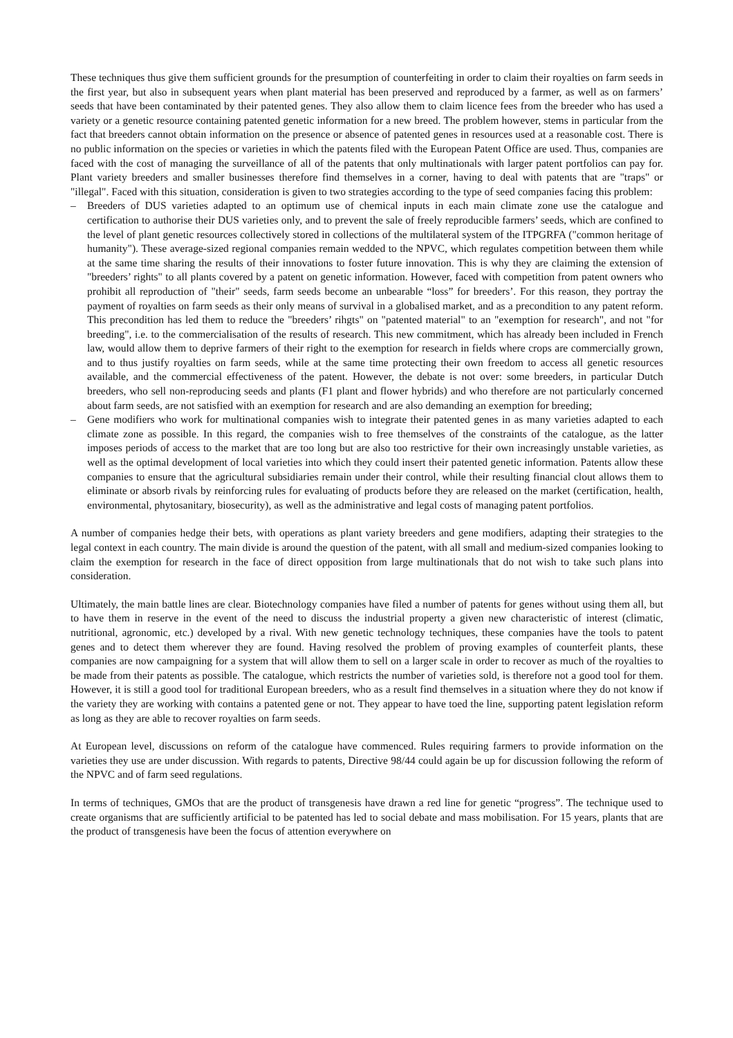These techniques thus give them sufficient grounds for the presumption of counterfeiting in order to claim their royalties on farm seeds in the first year, but also in subsequent years when plant material has been preserved and reproduced by a farmer, as well as on farmers’ seeds that have been contaminated by their patented genes. They also allow them to claim licence fees from the breeder who has used a variety or a genetic resource containing patented genetic information for a new breed. The problem however, stems in particular from the fact that breeders cannot obtain information on the presence or absence of patented genes in resources used at a reasonable cost. There is no public information on the species or varieties in which the patents filed with the European Patent Office are used. Thus, companies are faced with the cost of managing the surveillance of all of the patents that only multinationals with larger patent portfolios can pay for. Plant variety breeders and smaller businesses therefore find themselves in a corner, having to deal with patents that are "traps" or "illegal". Faced with this situation, consideration is given to two strategies according to the type of seed companies facing this problem:
– Breeders of DUS varieties adapted to an optimum use of chemical inputs in each main climate zone use the catalogue and certification to authorise their DUS varieties only, and to prevent the sale of freely reproducible farmers’ seeds, which are confined to the level of plant genetic resources collectively stored in collections of the multilateral system of the ITPGRFA ("common heritage of humanity"). These average-sized regional companies remain wedded to the NPVC, which regulates competition between them while at the same time sharing the results of their innovations to foster future innovation. This is why they are claiming the extension of "breeders’ rights" to all plants covered by a patent on genetic information. However, faced with competition from patent owners who prohibit all reproduction of "their" seeds, farm seeds become an unbearable “loss” for breeders’. For this reason, they portray the payment of royalties on farm seeds as their only means of survival in a globalised market, and as a precondition to any patent reform. This precondition has led them to reduce the "breeders’ rihgts" on "patented material" to an "exemption for research", and not "for breeding", i.e. to the commercialisation of the results of research. This new commitment, which has already been included in French law, would allow them to deprive farmers of their right to the exemption for research in fields where crops are commercially grown, and to thus justify royalties on farm seeds, while at the same time protecting their own freedom to access all genetic resources available, and the commercial effectiveness of the patent. However, the debate is not over: some breeders, in particular Dutch breeders, who sell non-reproducing seeds and plants (F1 plant and flower hybrids) and who therefore are not particularly concerned about farm seeds, are not satisfied with an exemption for research and are also demanding an exemption for breeding;
– Gene modifiers who work for multinational companies wish to integrate their patented genes in as many varieties adapted to each climate zone as possible. In this regard, the companies wish to free themselves of the constraints of the catalogue, as the latter imposes periods of access to the market that are too long but are also too restrictive for their own increasingly unstable varieties, as well as the optimal development of local varieties into which they could insert their patented genetic information. Patents allow these companies to ensure that the agricultural subsidiaries remain under their control, while their resulting financial clout allows them to eliminate or absorb rivals by reinforcing rules for evaluating of products before they are released on the market (certification, health, environmental, phytosanitary, biosecurity), as well as the administrative and legal costs of managing patent portfolios.
A number of companies hedge their bets, with operations as plant variety breeders and gene modifiers, adapting their strategies to the legal context in each country. The main divide is around the question of the patent, with all small and medium-sized companies looking to claim the exemption for research in the face of direct opposition from large multinationals that do not wish to take such plans into consideration.
Ultimately, the main battle lines are clear. Biotechnology companies have filed a number of patents for genes without using them all, but to have them in reserve in the event of the need to discuss the industrial property a given new characteristic of interest (climatic, nutritional, agronomic, etc.) developed by a rival. With new genetic technology techniques, these companies have the tools to patent genes and to detect them wherever they are found. Having resolved the problem of proving examples of counterfeit plants, these companies are now campaigning for a system that will allow them to sell on a larger scale in order to recover as much of the royalties to be made from their patents as possible. The catalogue, which restricts the number of varieties sold, is therefore not a good tool for them. However, it is still a good tool for traditional European breeders, who as a result find themselves in a situation where they do not know if the variety they are working with contains a patented gene or not. They appear to have toed the line, supporting patent legislation reform as long as they are able to recover royalties on farm seeds.
At European level, discussions on reform of the catalogue have commenced. Rules requiring farmers to provide information on the varieties they use are under discussion. With regards to patents, Directive 98/44 could again be up for discussion following the reform of the NPVC and of farm seed regulations.
In terms of techniques, GMOs that are the product of transgenesis have drawn a red line for genetic “progress”. The technique used to create organisms that are sufficiently artificial to be patented has led to social debate and mass mobilisation. For 15 years, plants that are the product of transgenesis have been the focus of attention everywhere on